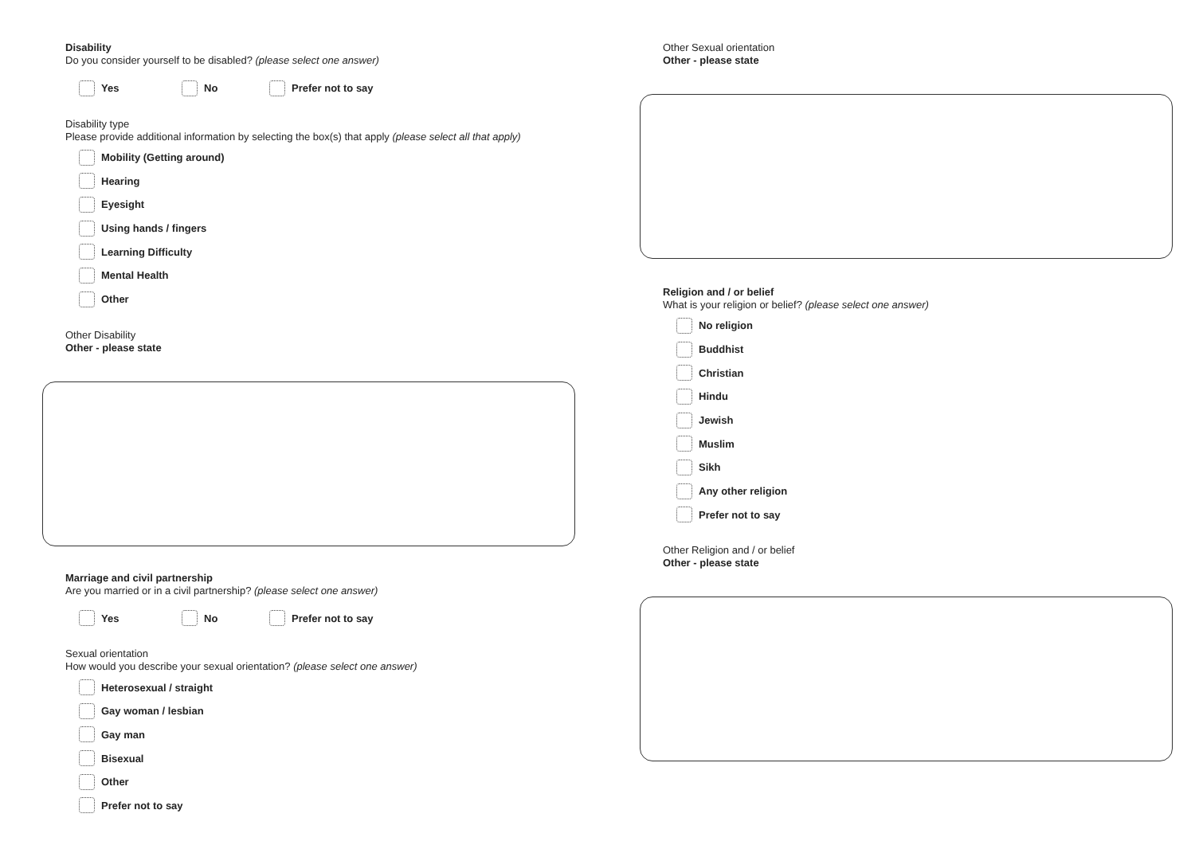Disability
Do you consider yourself to be disabled? (please select one answer)
Yes No Prefer not to say
Disability type
Please provide additional information by selecting the box(s) that apply (please select all that apply)
Mobility (Getting around)
Hearing
Eyesight
Using hands / fingers
Learning Difficulty
Mental Health
Other
Other Disability
Other - please state
Marriage and civil partnership
Are you married or in a civil partnership? (please select one answer)
Yes No Prefer not to say
Sexual orientation
How would you describe your sexual orientation? (please select one answer)
Heterosexual / straight
Gay woman / lesbian
Gay man
Bisexual
Other
Prefer not to say
Other Sexual orientation
Other - please state
Religion and / or belief
What is your religion or belief? (please select one answer)
No religion
Buddhist
Christian
Hindu
Jewish
Muslim
Sikh
Any other religion
Prefer not to say
Other Religion and / or belief
Other - please state